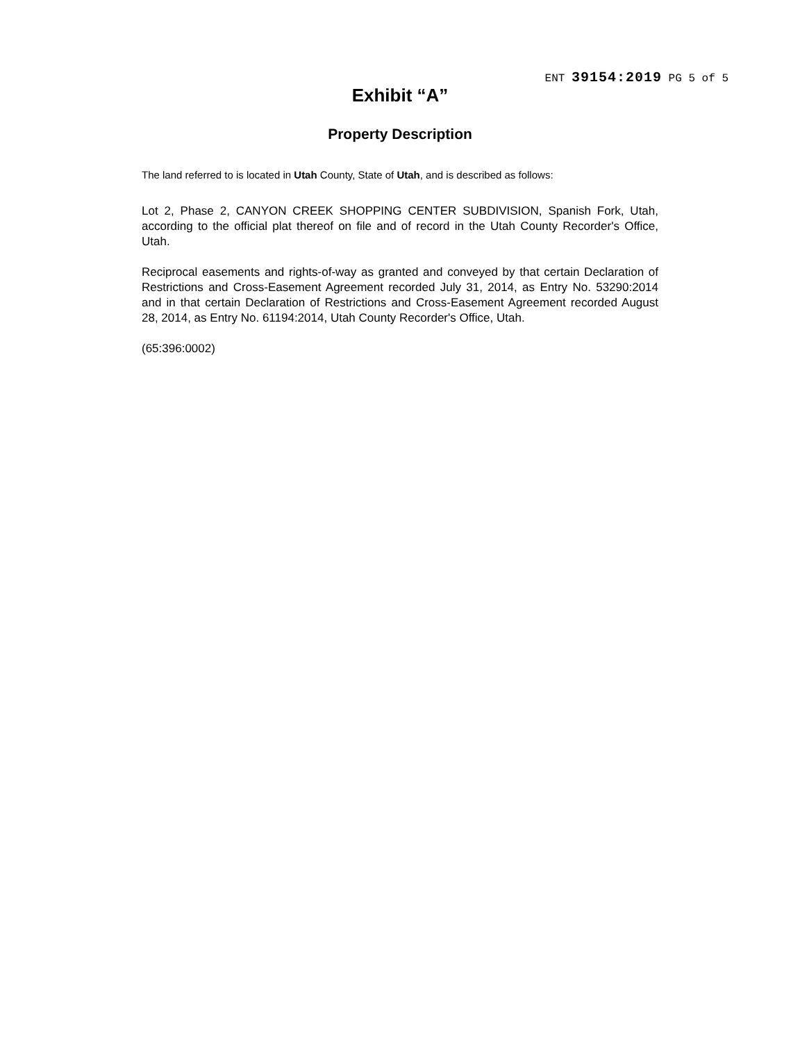ENT 39154:2019 PG 5 of 5
Exhibit “A”
Property Description
The land referred to is located in Utah County, State of Utah, and is described as follows:
Lot 2, Phase 2, CANYON CREEK SHOPPING CENTER SUBDIVISION, Spanish Fork, Utah, according to the official plat thereof on file and of record in the Utah County Recorder's Office, Utah.
Reciprocal easements and rights-of-way as granted and conveyed by that certain Declaration of Restrictions and Cross-Easement Agreement recorded July 31, 2014, as Entry No. 53290:2014 and in that certain Declaration of Restrictions and Cross-Easement Agreement recorded August 28, 2014, as Entry No. 61194:2014, Utah County Recorder's Office, Utah.
(65:396:0002)